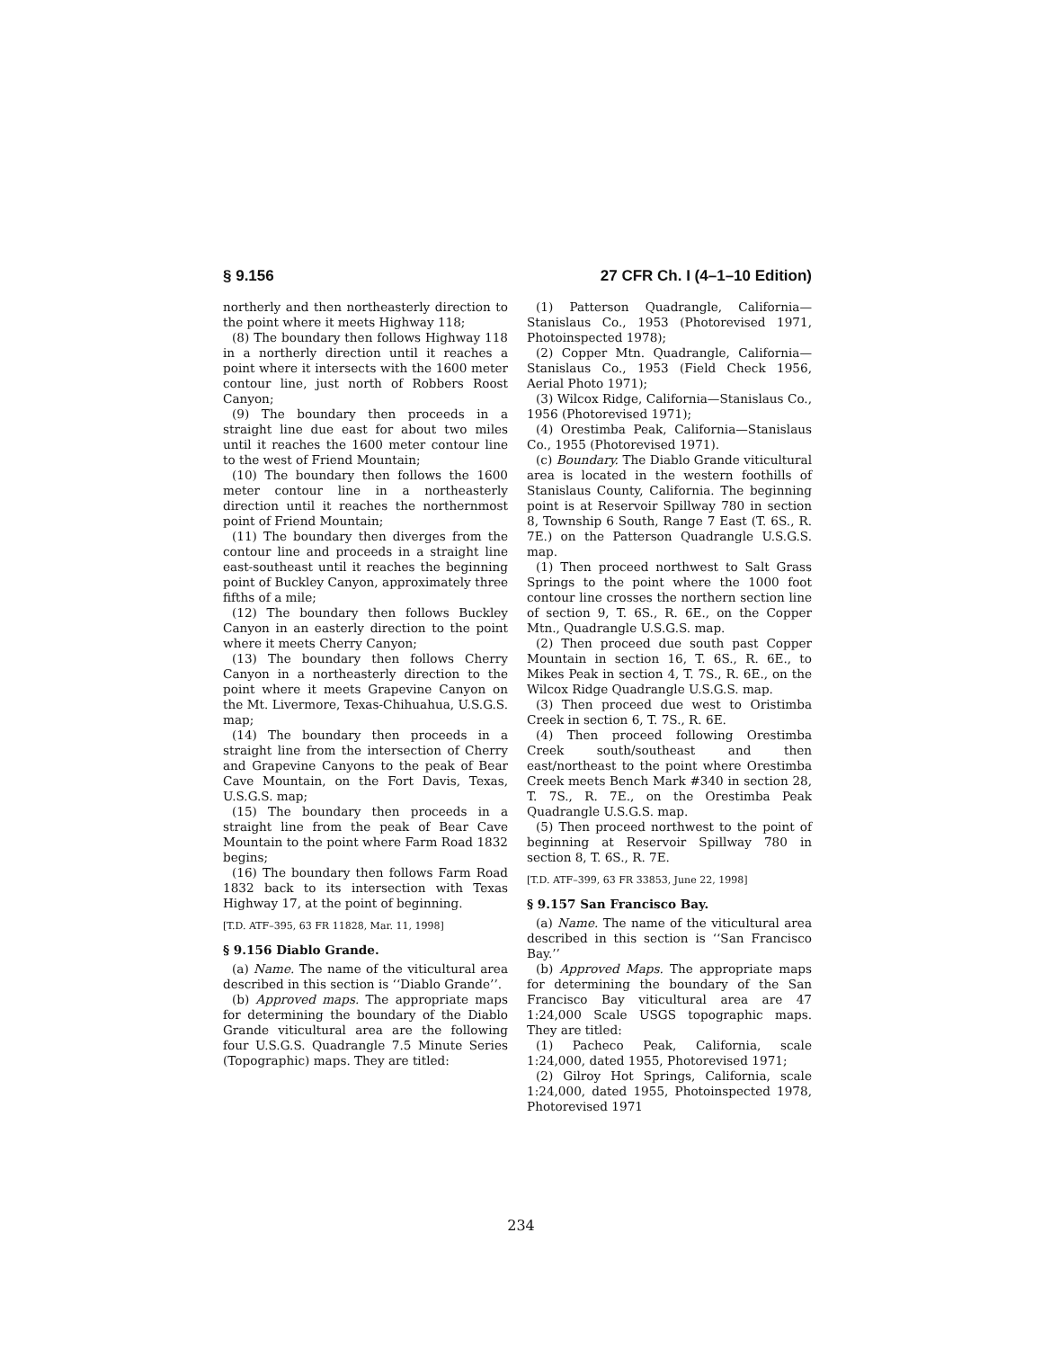§ 9.156 27 CFR Ch. I (4–1–10 Edition)
northerly and then northeasterly direction to the point where it meets Highway 118;
(8) The boundary then follows Highway 118 in a northerly direction until it reaches a point where it intersects with the 1600 meter contour line, just north of Robbers Roost Canyon;
(9) The boundary then proceeds in a straight line due east for about two miles until it reaches the 1600 meter contour line to the west of Friend Mountain;
(10) The boundary then follows the 1600 meter contour line in a northeasterly direction until it reaches the northernmost point of Friend Mountain;
(11) The boundary then diverges from the contour line and proceeds in a straight line east-southeast until it reaches the beginning point of Buckley Canyon, approximately three fifths of a mile;
(12) The boundary then follows Buckley Canyon in an easterly direction to the point where it meets Cherry Canyon;
(13) The boundary then follows Cherry Canyon in a northeasterly direction to the point where it meets Grapevine Canyon on the Mt. Livermore, Texas-Chihuahua, U.S.G.S. map;
(14) The boundary then proceeds in a straight line from the intersection of Cherry and Grapevine Canyons to the peak of Bear Cave Mountain, on the Fort Davis, Texas, U.S.G.S. map;
(15) The boundary then proceeds in a straight line from the peak of Bear Cave Mountain to the point where Farm Road 1832 begins;
(16) The boundary then follows Farm Road 1832 back to its intersection with Texas Highway 17, at the point of beginning.
[T.D. ATF–395, 63 FR 11828, Mar. 11, 1998]
§ 9.156 Diablo Grande.
(a) Name. The name of the viticultural area described in this section is ‘‘Diablo Grande’’.
(b) Approved maps. The appropriate maps for determining the boundary of the Diablo Grande viticultural area are the following four U.S.G.S. Quadrangle 7.5 Minute Series (Topographic) maps. They are titled:
(1) Patterson Quadrangle, California—Stanislaus Co., 1953 (Photorevised 1971, Photoinspected 1978);
(2) Copper Mtn. Quadrangle, California—Stanislaus Co., 1953 (Field Check 1956, Aerial Photo 1971);
(3) Wilcox Ridge, California—Stanislaus Co., 1956 (Photorevised 1971);
(4) Orestimba Peak, California—Stanislaus Co., 1955 (Photorevised 1971).
(c) Boundary. The Diablo Grande viticultural area is located in the western foothills of Stanislaus County, California. The beginning point is at Reservoir Spillway 780 in section 8, Township 6 South, Range 7 East (T. 6S., R. 7E.) on the Patterson Quadrangle U.S.G.S. map.
(1) Then proceed northwest to Salt Grass Springs to the point where the 1000 foot contour line crosses the northern section line of section 9, T. 6S., R. 6E., on the Copper Mtn., Quadrangle U.S.G.S. map.
(2) Then proceed due south past Copper Mountain in section 16, T. 6S., R. 6E., to Mikes Peak in section 4, T. 7S., R. 6E., on the Wilcox Ridge Quadrangle U.S.G.S. map.
(3) Then proceed due west to Oristimba Creek in section 6, T. 7S., R. 6E.
(4) Then proceed following Orestimba Creek south/southeast and then east/northeast to the point where Orestimba Creek meets Bench Mark #340 in section 28, T. 7S., R. 7E., on the Orestimba Peak Quadrangle U.S.G.S. map.
(5) Then proceed northwest to the point of beginning at Reservoir Spillway 780 in section 8, T. 6S., R. 7E.
[T.D. ATF–399, 63 FR 33853, June 22, 1998]
§ 9.157 San Francisco Bay.
(a) Name. The name of the viticultural area described in this section is ‘‘San Francisco Bay.’’
(b) Approved Maps. The appropriate maps for determining the boundary of the San Francisco Bay viticultural area are 47 1:24,000 Scale USGS topographic maps. They are titled:
(1) Pacheco Peak, California, scale 1:24,000, dated 1955, Photorevised 1971;
(2) Gilroy Hot Springs, California, scale 1:24,000, dated 1955, Photoinspected 1978, Photorevised 1971
234